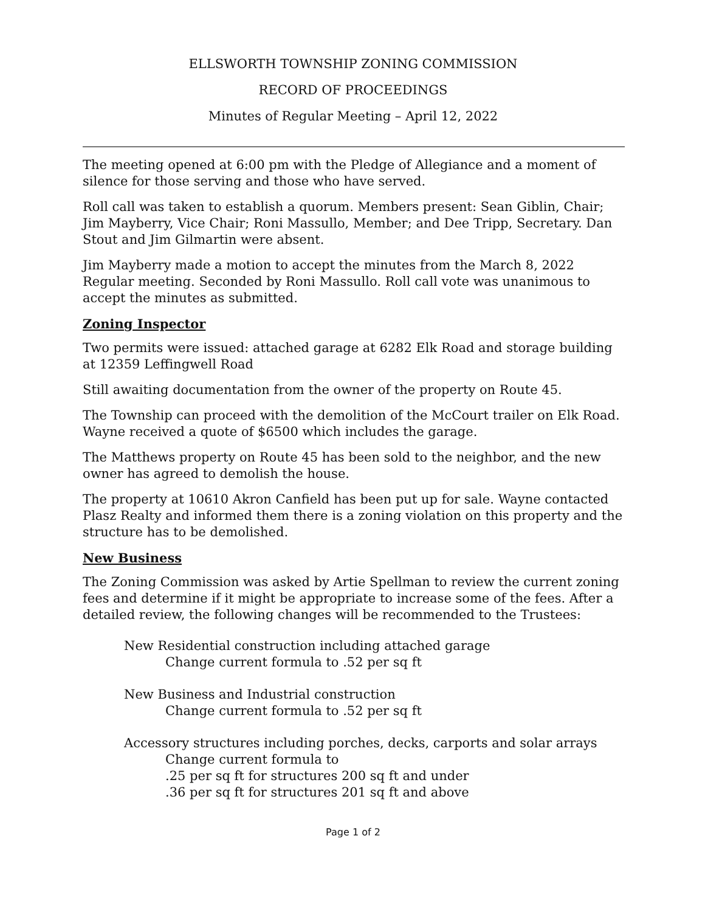ELLSWORTH TOWNSHIP ZONING COMMISSION
RECORD OF PROCEEDINGS
Minutes of Regular Meeting – April 12, 2022
The meeting opened at 6:00 pm with the Pledge of Allegiance and a moment of silence for those serving and those who have served.
Roll call was taken to establish a quorum. Members present: Sean Giblin, Chair; Jim Mayberry, Vice Chair; Roni Massullo, Member; and Dee Tripp, Secretary. Dan Stout and Jim Gilmartin were absent.
Jim Mayberry made a motion to accept the minutes from the March 8, 2022 Regular meeting. Seconded by Roni Massullo. Roll call vote was unanimous to accept the minutes as submitted.
Zoning Inspector
Two permits were issued: attached garage at 6282 Elk Road and storage building at 12359 Leffingwell Road
Still awaiting documentation from the owner of the property on Route 45.
The Township can proceed with the demolition of the McCourt trailer on Elk Road. Wayne received a quote of $6500 which includes the garage.
The Matthews property on Route 45 has been sold to the neighbor, and the new owner has agreed to demolish the house.
The property at 10610 Akron Canfield has been put up for sale. Wayne contacted Plasz Realty and informed them there is a zoning violation on this property and the structure has to be demolished.
New Business
The Zoning Commission was asked by Artie Spellman to review the current zoning fees and determine if it might be appropriate to increase some of the fees. After a detailed review, the following changes will be recommended to the Trustees:
New Residential construction including attached garage
Change current formula to .52 per sq ft
New Business and Industrial construction
Change current formula to .52 per sq ft
Accessory structures including porches, decks, carports and solar arrays
Change current formula to
.25 per sq ft for structures 200 sq ft and under
.36 per sq ft for structures 201 sq ft and above
Page 1 of 2